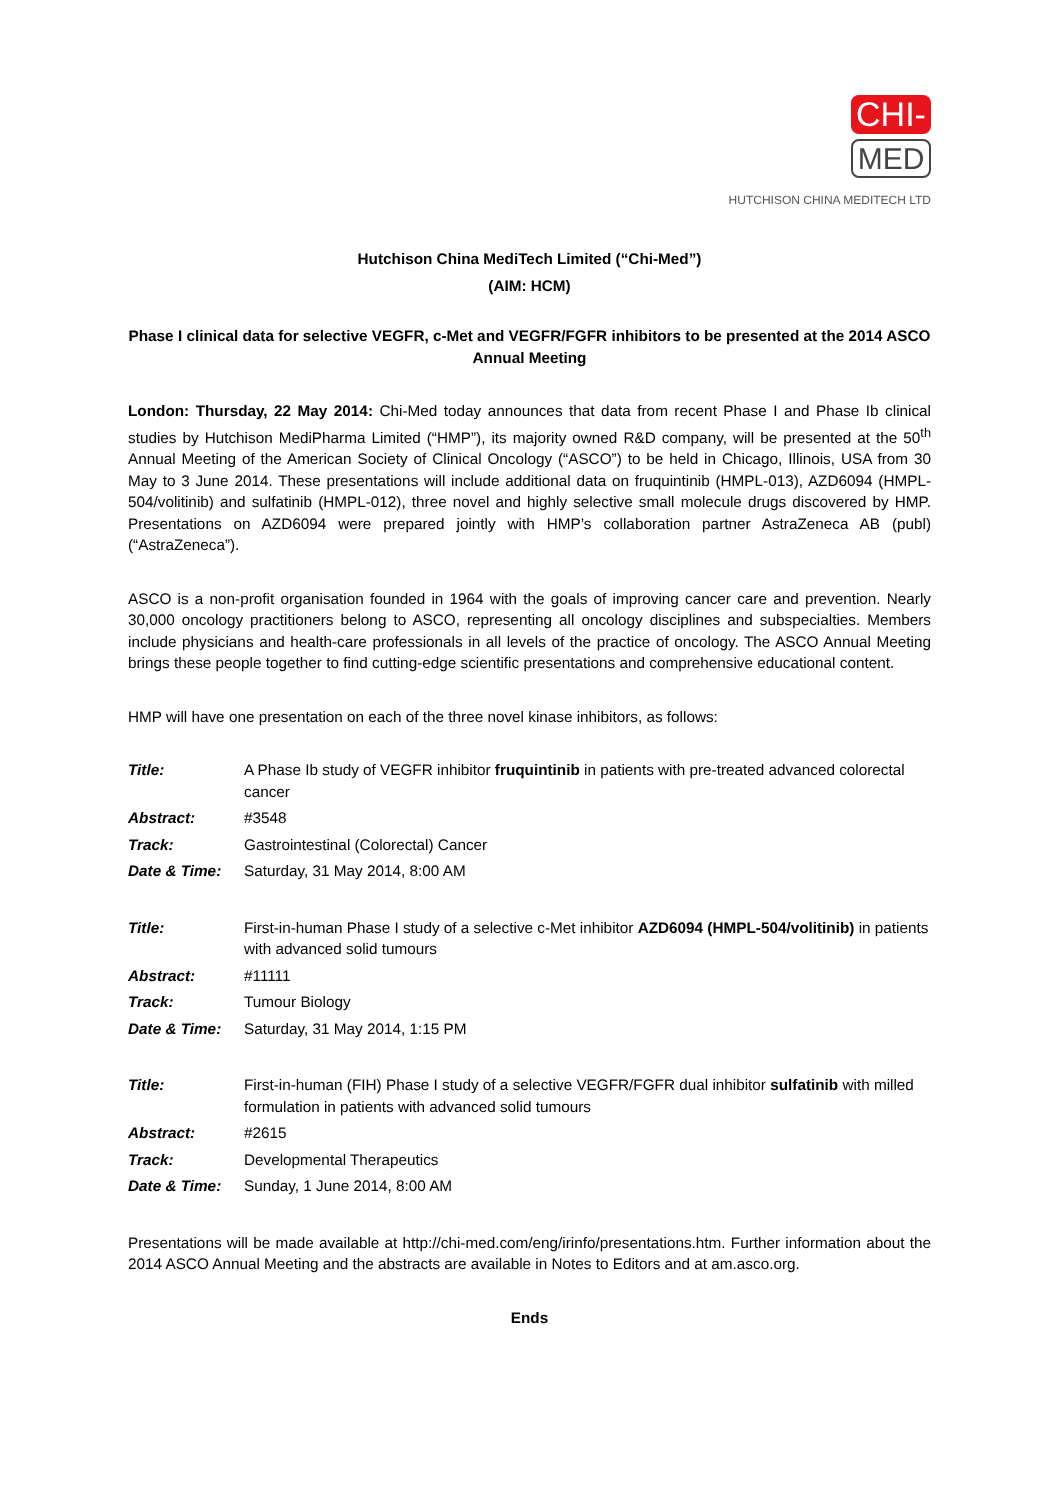CHI-
MED
HUTCHISON CHINA MEDITECH LTD
Hutchison China MediTech Limited (“Chi-Med”)
(AIM: HCM)
Phase I clinical data for selective VEGFR, c-Met and VEGFR/FGFR inhibitors to be presented at the 2014 ASCO Annual Meeting
London: Thursday, 22 May 2014: Chi-Med today announces that data from recent Phase I and Phase Ib clinical studies by Hutchison MediPharma Limited (“HMP”), its majority owned R&D company, will be presented at the 50<sup>th</sup> Annual Meeting of the American Society of Clinical Oncology (“ASCO”) to be held in Chicago, Illinois, USA from 30 May to 3 June 2014. These presentations will include additional data on fruquintinib (HMPL-013), AZD6094 (HMPL-504/volitinib) and sulfatinib (HMPL-012), three novel and highly selective small molecule drugs discovered by HMP. Presentations on AZD6094 were prepared jointly with HMP’s collaboration partner AstraZeneca AB (publ) (“AstraZeneca”).
ASCO is a non-profit organisation founded in 1964 with the goals of improving cancer care and prevention. Nearly 30,000 oncology practitioners belong to ASCO, representing all oncology disciplines and subspecialties. Members include physicians and health-care professionals in all levels of the practice of oncology. The ASCO Annual Meeting brings these people together to find cutting-edge scientific presentations and comprehensive educational content.
HMP will have one presentation on each of the three novel kinase inhibitors, as follows:
| Title: | A Phase Ib study of VEGFR inhibitor fruquintinib in patients with pre-treated advanced colorectal cancer |
| Abstract: | #3548 |
| Track: | Gastrointestinal (Colorectal) Cancer |
| Date & Time: | Saturday, 31 May 2014, 8:00 AM |
| Title: | First-in-human Phase I study of a selective c-Met inhibitor AZD6094 (HMPL-504/volitinib) in patients with advanced solid tumours |
| Abstract: | #11111 |
| Track: | Tumour Biology |
| Date & Time: | Saturday, 31 May 2014, 1:15 PM |
| Title: | First-in-human (FIH) Phase I study of a selective VEGFR/FGFR dual inhibitor sulfatinib with milled formulation in patients with advanced solid tumours |
| Abstract: | #2615 |
| Track: | Developmental Therapeutics |
| Date & Time: | Sunday, 1 June 2014, 8:00 AM |
Presentations will be made available at http://chi-med.com/eng/irinfo/presentations.htm. Further information about the 2014 ASCO Annual Meeting and the abstracts are available in Notes to Editors and at am.asco.org.
Ends